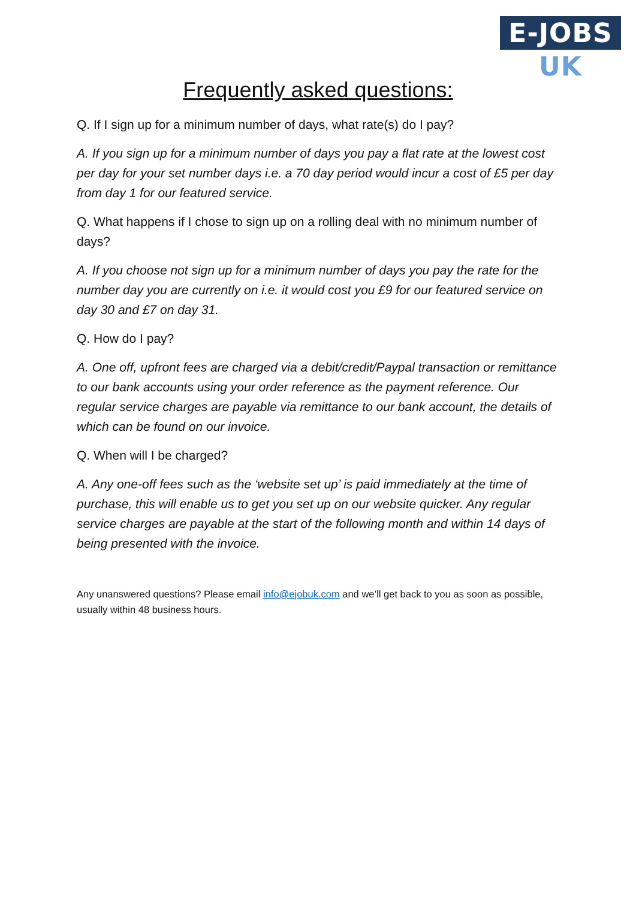E-JOBS UK
Frequently asked questions:
Q. If I sign up for a minimum number of days, what rate(s) do I pay?
A. If you sign up for a minimum number of days you pay a flat rate at the lowest cost per day for your set number days i.e. a 70 day period would incur a cost of £5 per day from day 1 for our featured service.
Q. What happens if I chose to sign up on a rolling deal with no minimum number of days?
A. If you choose not sign up for a minimum number of days you pay the rate for the number day you are currently on i.e. it would cost you £9 for our featured service on day 30 and £7 on day 31.
Q. How do I pay?
A. One off, upfront fees are charged via a debit/credit/Paypal transaction or remittance to our bank accounts using your order reference as the payment reference. Our regular service charges are payable via remittance to our bank account, the details of which can be found on our invoice.
Q. When will I be charged?
A. Any one-off fees such as the ‘website set up’ is paid immediately at the time of purchase, this will enable us to get you set up on our website quicker. Any regular service charges are payable at the start of the following month and within 14 days of being presented with the invoice.
Any unanswered questions? Please email info@ejobuk.com and we’ll get back to you as soon as possible, usually within 48 business hours.